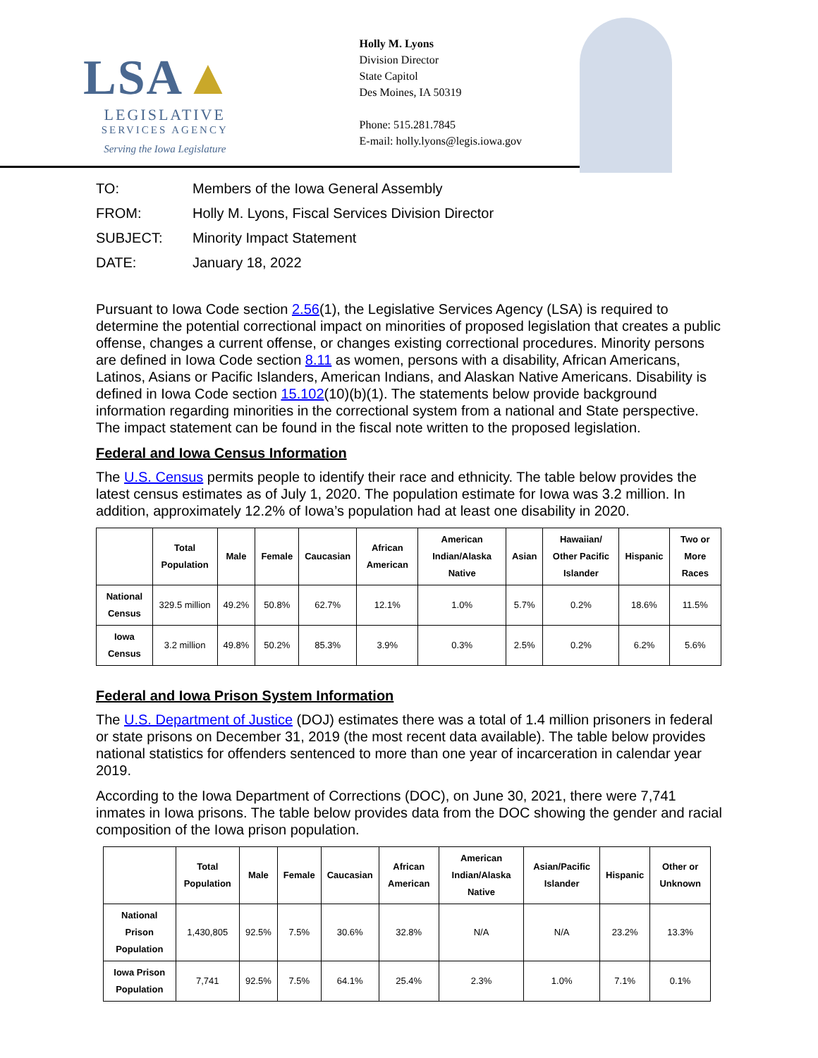LSA▲
LEGISLATIVE
SERVICES AGENCY
Serving the Iowa Legislature
Holly M. Lyons
Division Director
State Capitol
Des Moines, IA 50319
Phone: 515.281.7845
E-mail: holly.lyons@legis.iowa.gov
TO: Members of the Iowa General Assembly
FROM: Holly M. Lyons, Fiscal Services Division Director
SUBJECT: Minority Impact Statement
DATE: January 18, 2022
Pursuant to Iowa Code section 2.56(1), the Legislative Services Agency (LSA) is required to determine the potential correctional impact on minorities of proposed legislation that creates a public offense, changes a current offense, or changes existing correctional procedures. Minority persons are defined in Iowa Code section 8.11 as women, persons with a disability, African Americans, Latinos, Asians or Pacific Islanders, American Indians, and Alaskan Native Americans. Disability is defined in Iowa Code section 15.102(10)(b)(1). The statements below provide background information regarding minorities in the correctional system from a national and State perspective. The impact statement can be found in the fiscal note written to the proposed legislation.
Federal and Iowa Census Information
The U.S. Census permits people to identify their race and ethnicity. The table below provides the latest census estimates as of July 1, 2020. The population estimate for Iowa was 3.2 million. In addition, approximately 12.2% of Iowa’s population had at least one disability in 2020.
| | Total Population | Male | Female | Caucasian | African American | American Indian/Alaska Native | Asian | Hawaiian/ Other Pacific Islander | Hispanic | Two or More Races |
| --- | --- | --- | --- | --- | --- | --- | --- | --- | --- | --- |
| National Census | 329.5 million | 49.2% | 50.8% | 62.7% | 12.1% | 1.0% | 5.7% | 0.2% | 18.6% | 11.5% |
| Iowa Census | 3.2 million | 49.8% | 50.2% | 85.3% | 3.9% | 0.3% | 2.5% | 0.2% | 6.2% | 5.6% |
Federal and Iowa Prison System Information
The U.S. Department of Justice (DOJ) estimates there was a total of 1.4 million prisoners in federal or state prisons on December 31, 2019 (the most recent data available). The table below provides national statistics for offenders sentenced to more than one year of incarceration in calendar year 2019.
According to the Iowa Department of Corrections (DOC), on June 30, 2021, there were 7,741 inmates in Iowa prisons. The table below provides data from the DOC showing the gender and racial composition of the Iowa prison population.
| | Total Population | Male | Female | Caucasian | African American | American Indian/Alaska Native | Asian/Pacific Islander | Hispanic | Other or Unknown |
| --- | --- | --- | --- | --- | --- | --- | --- | --- | --- |
| National Prison Population | 1,430,805 | 92.5% | 7.5% | 30.6% | 32.8% | N/A | N/A | 23.2% | 13.3% |
| Iowa Prison Population | 7,741 | 92.5% | 7.5% | 64.1% | 25.4% | 2.3% | 1.0% | 7.1% | 0.1% |